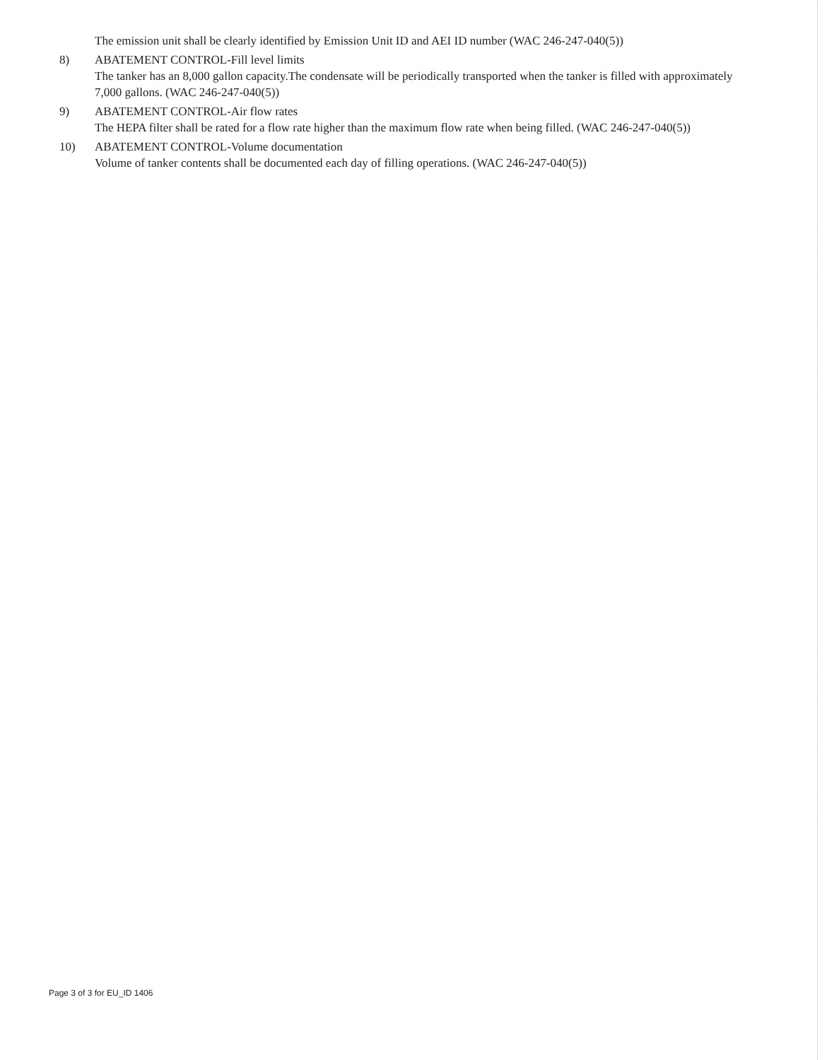The emission unit shall be clearly identified by Emission Unit ID and AEI ID number (WAC 246-247-040(5))
8) ABATEMENT CONTROL-Fill level limits
The tanker has an 8,000 gallon capacity.The condensate will be periodically transported when the tanker is filled with approximately 7,000 gallons. (WAC 246-247-040(5))
9) ABATEMENT CONTROL-Air flow rates
The HEPA filter shall be rated for a flow rate higher than the maximum flow rate when being filled. (WAC 246-247-040(5))
10) ABATEMENT CONTROL-Volume documentation
Volume of tanker contents shall be documented each day of filling operations. (WAC 246-247-040(5))
Page 3 of 3 for EU_ID 1406